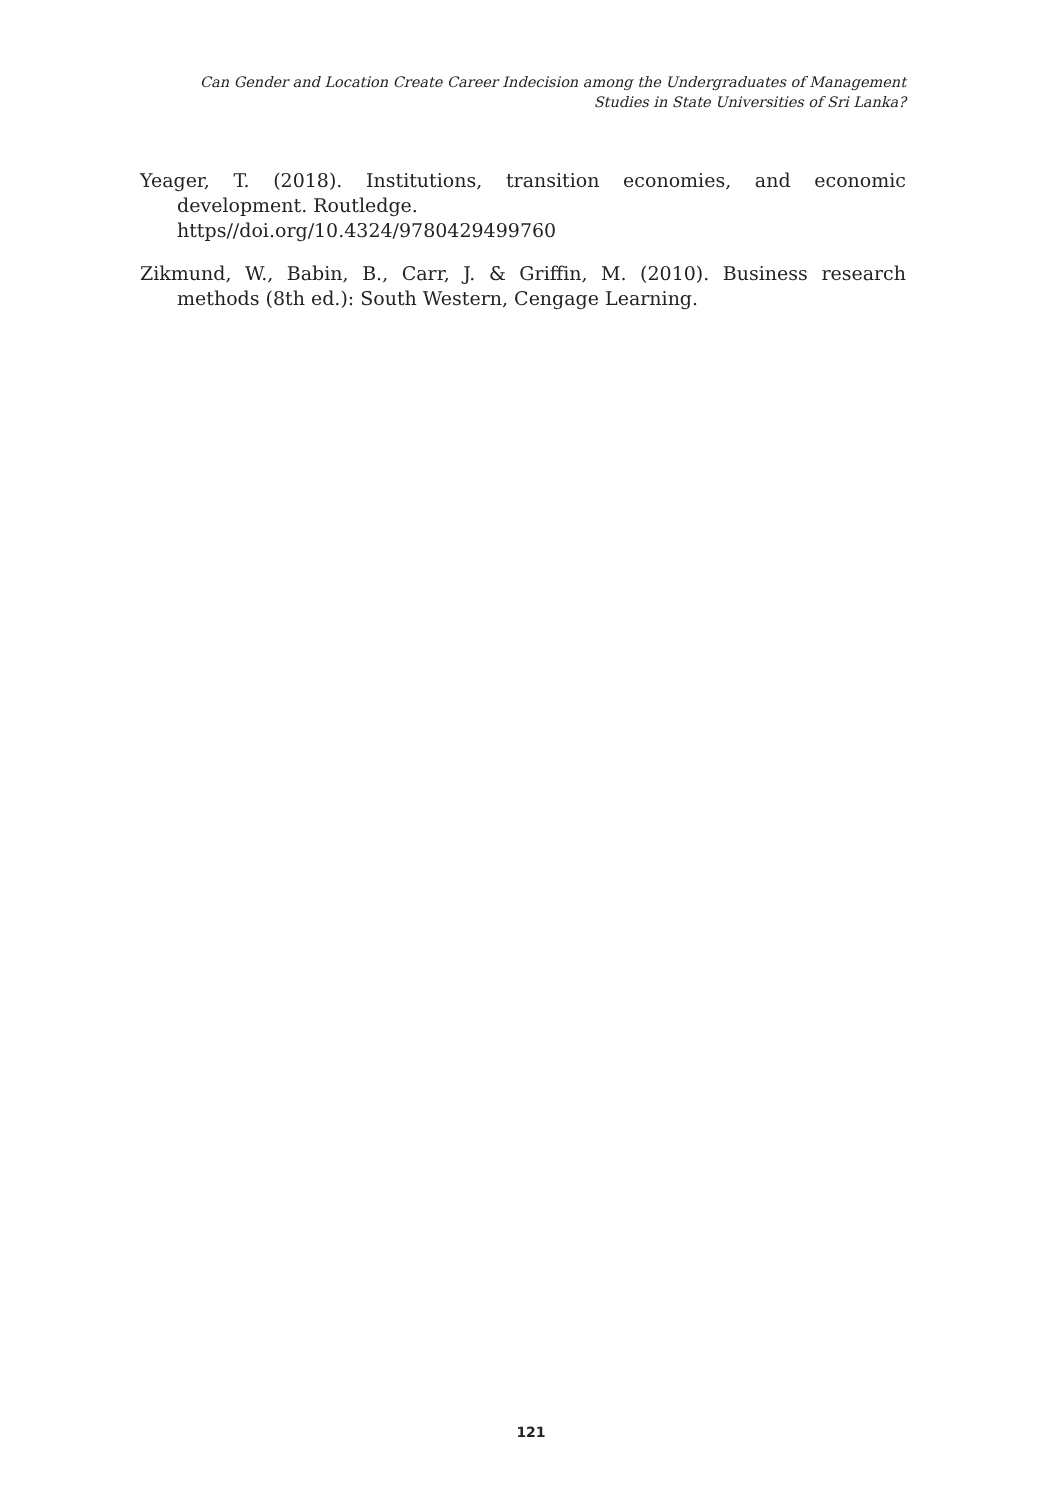Can Gender and Location Create Career Indecision among the Undergraduates of Management
Studies in State Universities of Sri Lanka?
Yeager, T. (2018). Institutions, transition economies, and economic development. Routledge.
https//doi.org/10.4324/9780429499760
Zikmund, W., Babin, B., Carr, J. & Griffin, M. (2010). Business research methods (8th ed.): South Western, Cengage Learning.
121